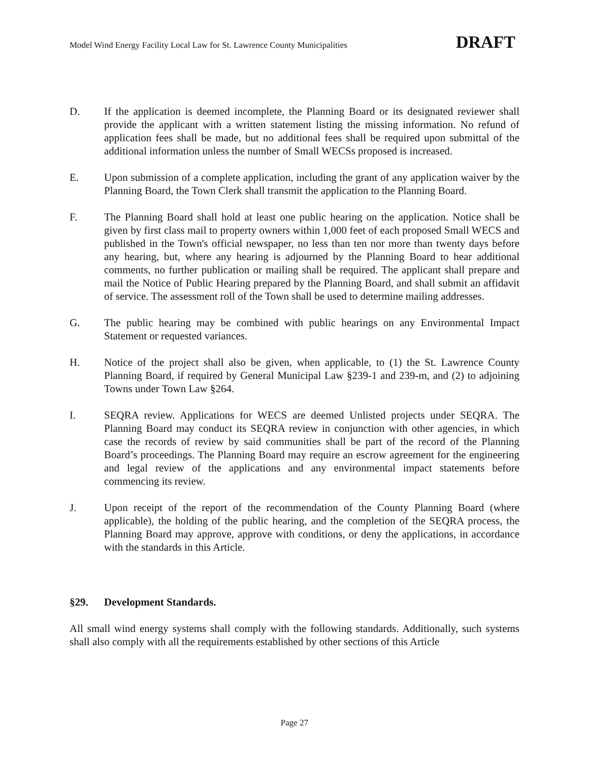Model Wind Energy Facility Local Law for St. Lawrence County Municipalities DRAFT
D. If the application is deemed incomplete, the Planning Board or its designated reviewer shall provide the applicant with a written statement listing the missing information. No refund of application fees shall be made, but no additional fees shall be required upon submittal of the additional information unless the number of Small WECSs proposed is increased.
E. Upon submission of a complete application, including the grant of any application waiver by the Planning Board, the Town Clerk shall transmit the application to the Planning Board.
F. The Planning Board shall hold at least one public hearing on the application. Notice shall be given by first class mail to property owners within 1,000 feet of each proposed Small WECS and published in the Town's official newspaper, no less than ten nor more than twenty days before any hearing, but, where any hearing is adjourned by the Planning Board to hear additional comments, no further publication or mailing shall be required. The applicant shall prepare and mail the Notice of Public Hearing prepared by the Planning Board, and shall submit an affidavit of service. The assessment roll of the Town shall be used to determine mailing addresses.
G. The public hearing may be combined with public hearings on any Environmental Impact Statement or requested variances.
H. Notice of the project shall also be given, when applicable, to (1) the St. Lawrence County Planning Board, if required by General Municipal Law §239-1 and 239-m, and (2) to adjoining Towns under Town Law §264.
I. SEQRA review. Applications for WECS are deemed Unlisted projects under SEQRA. The Planning Board may conduct its SEQRA review in conjunction with other agencies, in which case the records of review by said communities shall be part of the record of the Planning Board’s proceedings. The Planning Board may require an escrow agreement for the engineering and legal review of the applications and any environmental impact statements before commencing its review.
J. Upon receipt of the report of the recommendation of the County Planning Board (where applicable), the holding of the public hearing, and the completion of the SEQRA process, the Planning Board may approve, approve with conditions, or deny the applications, in accordance with the standards in this Article.
§29. Development Standards.
All small wind energy systems shall comply with the following standards. Additionally, such systems shall also comply with all the requirements established by other sections of this Article
Page 27